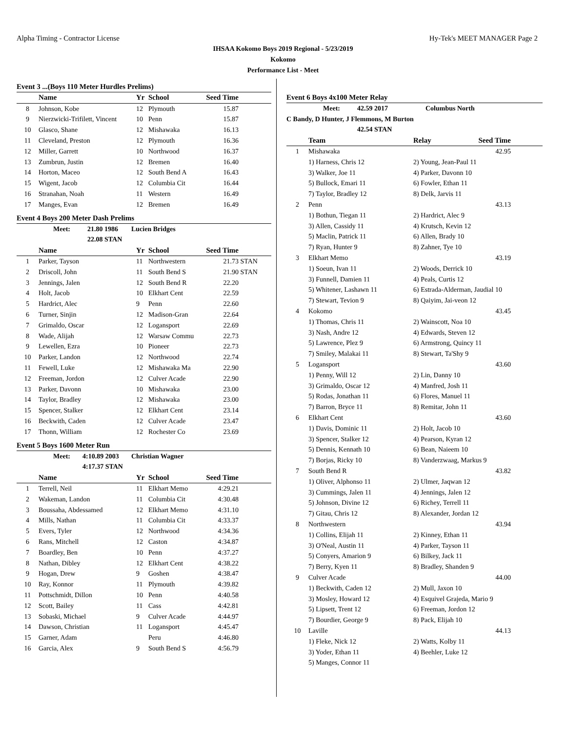Alpha Timing - Contractor License Hy-Tek's MEET MANAGER Page 2
IHSAA Kokomo Boys 2019 Regional - 5/23/2019
Kokomo
Performance List - Meet
Event 3 ...(Boys 110 Meter Hurdles Prelims)
| | Name | Yr | School | Seed Time | |
| --- | --- | --- | --- | --- | --- |
| 8 | Johnson, Kobe | 12 | Plymouth | 15.87 | |
| 9 | Nierzwicki-Trifilett, Vincent | 10 | Penn | 15.87 | |
| 10 | Glasco, Shane | 12 | Mishawaka | 16.13 | |
| 11 | Cleveland, Preston | 12 | Plymouth | 16.36 | |
| 12 | Miller, Garrett | 10 | Northwood | 16.37 | |
| 13 | Zumbrun, Justin | 12 | Bremen | 16.40 | |
| 14 | Horton, Maceo | 12 | South Bend A | 16.43 | |
| 15 | Wigent, Jacob | 12 | Columbia Cit | 16.44 | |
| 16 | Stranahan, Noah | 11 | Western | 16.49 | |
| 17 | Manges, Evan | 12 | Bremen | 16.49 | |
Event 4 Boys 200 Meter Dash Prelims
| | Meet: | 21.80 1986 | Lucien Bridges |
| | | 22.08 STAN | |
| | Name | Yr | School | Seed Time | |
| --- | --- | --- | --- | --- | --- |
| 1 | Parker, Tayson | 11 | Northwestern | 21.73 | STAN |
| 2 | Driscoll, John | 11 | South Bend S | 21.90 | STAN |
| 3 | Jennings, Jalen | 12 | South Bend R | 22.20 | |
| 4 | Holt, Jacob | 10 | Elkhart Cent | 22.59 | |
| 5 | Hardrict, Alec | 9 | Penn | 22.60 | |
| 6 | Turner, Sinjin | 12 | Madison-Gran | 22.64 | |
| 7 | Grimaldo, Oscar | 12 | Logansport | 22.69 | |
| 8 | Wade, Alijah | 12 | Warsaw Commu | 22.73 | |
| 9 | Lewellen, Ezra | 10 | Pioneer | 22.73 | |
| 10 | Parker, Landon | 12 | Northwood | 22.74 | |
| 11 | Fewell, Luke | 12 | Mishawaka Ma | 22.90 | |
| 12 | Freeman, Jordon | 12 | Culver Acade | 22.90 | |
| 13 | Parker, Davonn | 10 | Mishawaka | 23.00 | |
| 14 | Taylor, Bradley | 12 | Mishawaka | 23.00 | |
| 15 | Spencer, Stalker | 12 | Elkhart Cent | 23.14 | |
| 16 | Beckwith, Caden | 12 | Culver Acade | 23.47 | |
| 17 | Thonn, William | 12 | Rochester Co | 23.69 | |
Event 5 Boys 1600 Meter Run
| | Meet: | 4:10.89 2003 | Christian Wagner |
| | | 4:17.37 STAN | |
| | Name | Yr | School | Seed Time | |
| --- | --- | --- | --- | --- | --- |
| 1 | Terrell, Neil | 11 | Elkhart Memo | 4:29.21 | |
| 2 | Wakeman, Landon | 11 | Columbia Cit | 4:30.48 | |
| 3 | Boussaha, Abdessamed | 12 | Elkhart Memo | 4:31.10 | |
| 4 | Mills, Nathan | 11 | Columbia Cit | 4:33.37 | |
| 5 | Evers, Tyler | 12 | Northwood | 4:34.36 | |
| 6 | Rans, Mitchell | 12 | Caston | 4:34.87 | |
| 7 | Boardley, Ben | 10 | Penn | 4:37.27 | |
| 8 | Nathan, Dibley | 12 | Elkhart Cent | 4:38.22 | |
| 9 | Hogan, Drew | 9 | Goshen | 4:38.47 | |
| 10 | Ray, Konnor | 11 | Plymouth | 4:39.82 | |
| 11 | Pottschmidt, Dillon | 10 | Penn | 4:40.58 | |
| 12 | Scott, Bailey | 11 | Cass | 4:42.81 | |
| 13 | Sobaski, Michael | 9 | Culver Acade | 4:44.97 | |
| 14 | Dawson, Christian | 11 | Logansport | 4:45.47 | |
| 15 | Garner, Adam | | Peru | 4:46.80 | |
| 16 | Garcia, Alex | 9 | South Bend S | 4:56.79 | |
Event 6 Boys 4x100 Meter Relay
| | Meet: | 42.59 2017 | Columbus North |
| C Bandy, D Hunter, J Flemmons, M Burton | | | |
| | | 42.54 STAN | |
| | Team | Relay | Seed Time | |
| --- | --- | --- | --- | --- |
| 1 | Mishawaka | | 42.95 | |
| | 1) Harness, Chris 12 | 2) Young, Jean-Paul 11 | | |
| | 3) Walker, Joe 11 | 4) Parker, Davonn 10 | | |
| | 5) Bullock, Emari 11 | 6) Fowler, Ethan 11 | | |
| | 7) Taylor, Bradley 12 | 8) Delk, Jarvis 11 | | |
| 2 | Penn | | 43.13 | |
| | 1) Bothun, Tiegan 11 | 2) Hardrict, Alec 9 | | |
| | 3) Allen, Cassidy 11 | 4) Krutsch, Kevin 12 | | |
| | 5) Maclin, Patrick 11 | 6) Allen, Brady 10 | | |
| | 7) Ryan, Hunter 9 | 8) Zahner, Tye 10 | | |
| 3 | Elkhart Memo | | 43.19 | |
| | 1) Soeun, Ivan 11 | 2) Woods, Derrick 10 | | |
| | 3) Funnell, Damien 11 | 4) Peals, Curtis 12 | | |
| | 5) Whitener, Lashawn 11 | 6) Estrada-Alderman, Jaudial 10 | | |
| | 7) Stewart, Tevion 9 | 8) Qaiyim, Jai-veon 12 | | |
| 4 | Kokomo | | 43.45 | |
| | 1) Thomas, Chris 11 | 2) Wainscott, Noa 10 | | |
| | 3) Nash, Andre 12 | 4) Edwards, Steven 12 | | |
| | 5) Lawrence, Plez 9 | 6) Armstrong, Quincy 11 | | |
| | 7) Smiley, Malakai 11 | 8) Stewart, Ta'Shy 9 | | |
| 5 | Logansport | | 43.60 | |
| | 1) Penny, Will 12 | 2) Lin, Danny 10 | | |
| | 3) Grimaldo, Oscar 12 | 4) Manfred, Josh 11 | | |
| | 5) Rodas, Jonathan 11 | 6) Flores, Manuel 11 | | |
| | 7) Barron, Bryce 11 | 8) Remitar, John 11 | | |
| 6 | Elkhart Cent | | 43.60 | |
| | 1) Davis, Dominic 11 | 2) Holt, Jacob 10 | | |
| | 3) Spencer, Stalker 12 | 4) Pearson, Kyran 12 | | |
| | 5) Dennis, Kennath 10 | 6) Bean, Naieem 10 | | |
| | 7) Borjas, Ricky 10 | 8) Vanderzwaag, Markus 9 | | |
| 7 | South Bend R | | 43.82 | |
| | 1) Oliver, Alphonso 11 | 2) Ulmer, Jaqwan 12 | | |
| | 3) Cummings, Jalen 11 | 4) Jennings, Jalen 12 | | |
| | 5) Johnson, Divine 12 | 6) Richey, Terrell 11 | | |
| | 7) Gitau, Chris 12 | 8) Alexander, Jordan 12 | | |
| 8 | Northwestern | | 43.94 | |
| | 1) Collins, Elijah 11 | 2) Kinney, Ethan 11 | | |
| | 3) O'Neal, Austin 11 | 4) Parker, Tayson 11 | | |
| | 5) Conyers, Amarion 9 | 6) Bilkey, Jack 11 | | |
| | 7) Berry, Kyen 11 | 8) Bradley, Shanden 9 | | |
| 9 | Culver Acade | | 44.00 | |
| | 1) Beckwith, Caden 12 | 2) Mull, Jaxon 10 | | |
| | 3) Mosley, Howard 12 | 4) Esquivel Grajeda, Mario 9 | | |
| | 5) Lipsett, Trent 12 | 6) Freeman, Jordon 12 | | |
| | 7) Bourdier, George 9 | 8) Pack, Elijah 10 | | |
| 10 | Laville | | 44.13 | |
| | 1) Fleke, Nick 12 | 2) Watts, Kolby 11 | | |
| | 3) Yoder, Ethan 11 | 4) Beehler, Luke 12 | | |
| | 5) Manges, Connor 11 | | | |